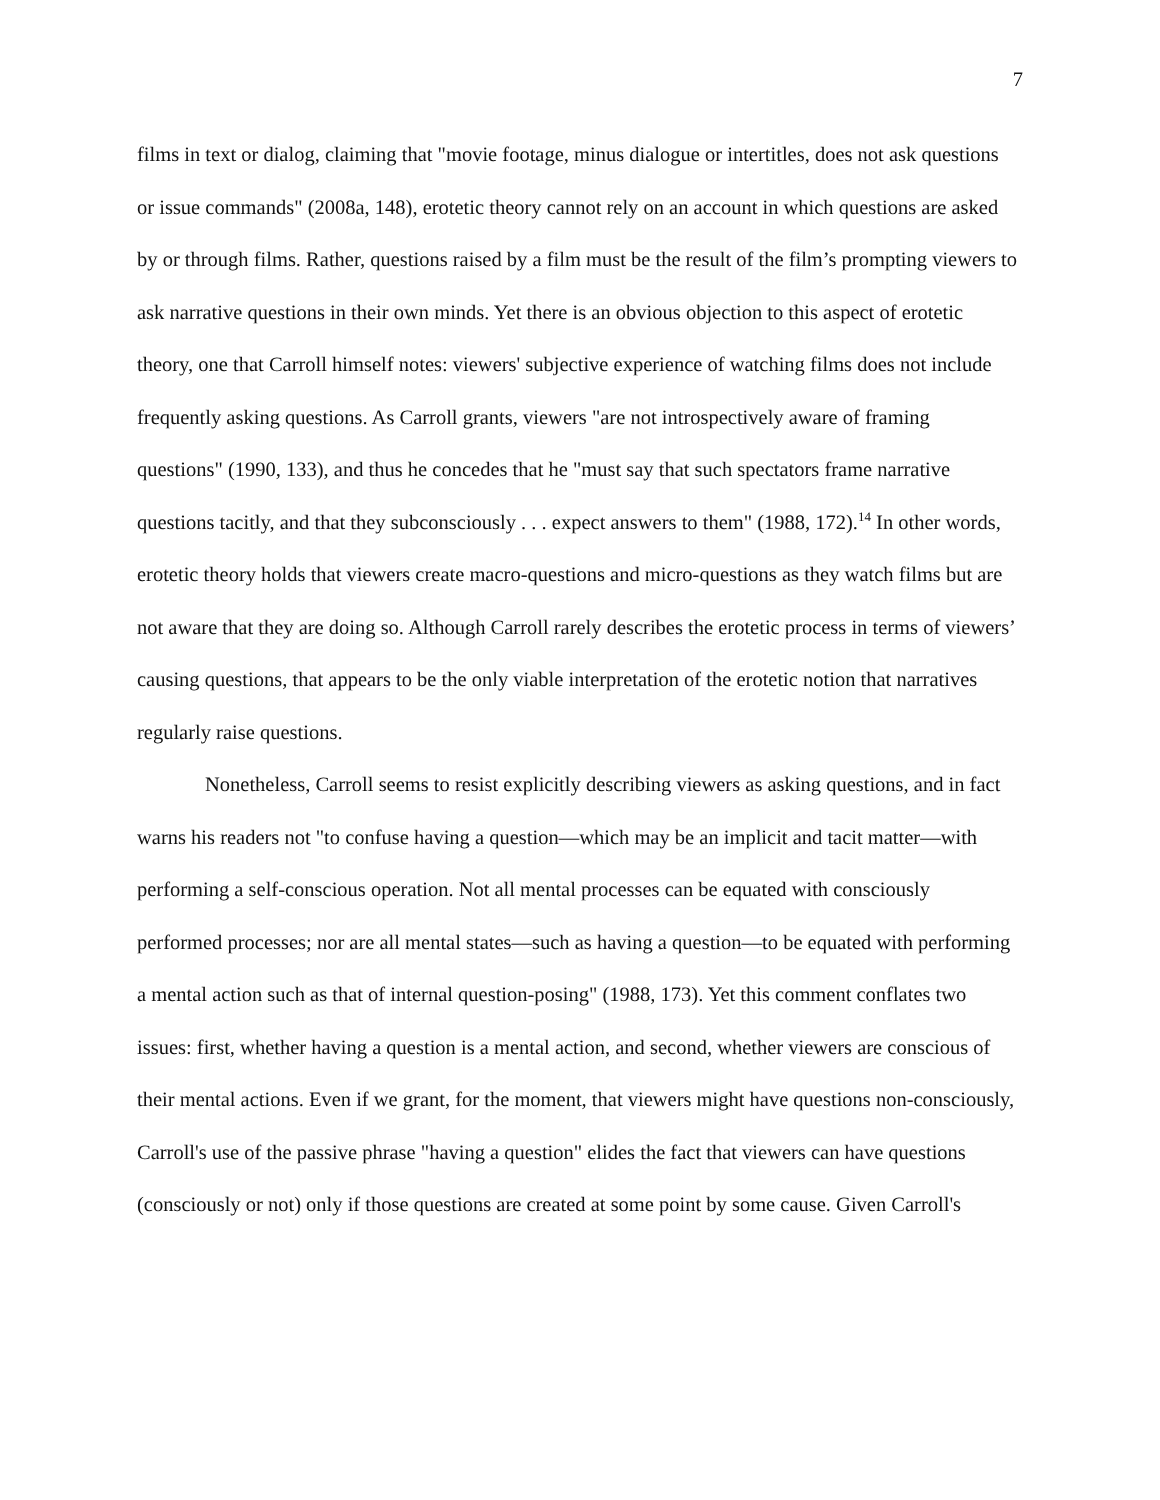7
films in text or dialog, claiming that "movie footage, minus dialogue or intertitles, does not ask questions or issue commands" (2008a, 148), erotetic theory cannot rely on an account in which questions are asked by or through films. Rather, questions raised by a film must be the result of the film’s prompting viewers to ask narrative questions in their own minds. Yet there is an obvious objection to this aspect of erotetic theory, one that Carroll himself notes: viewers' subjective experience of watching films does not include frequently asking questions. As Carroll grants, viewers "are not introspectively aware of framing questions" (1990, 133), and thus he concedes that he "must say that such spectators frame narrative questions tacitly, and that they subconsciously . . . expect answers to them" (1988, 172).<sup>14</sup> In other words, erotetic theory holds that viewers create macro-questions and micro-questions as they watch films but are not aware that they are doing so. Although Carroll rarely describes the erotetic process in terms of viewers’ causing questions, that appears to be the only viable interpretation of the erotetic notion that narratives regularly raise questions.
Nonetheless, Carroll seems to resist explicitly describing viewers as asking questions, and in fact warns his readers not "to confuse having a question—which may be an implicit and tacit matter—with performing a self-conscious operation. Not all mental processes can be equated with consciously performed processes; nor are all mental states—such as having a question—to be equated with performing a mental action such as that of internal question-posing" (1988, 173). Yet this comment conflates two issues: first, whether having a question is a mental action, and second, whether viewers are conscious of their mental actions. Even if we grant, for the moment, that viewers might have questions non-consciously, Carroll's use of the passive phrase "having a question" elides the fact that viewers can have questions (consciously or not) only if those questions are created at some point by some cause. Given Carroll's